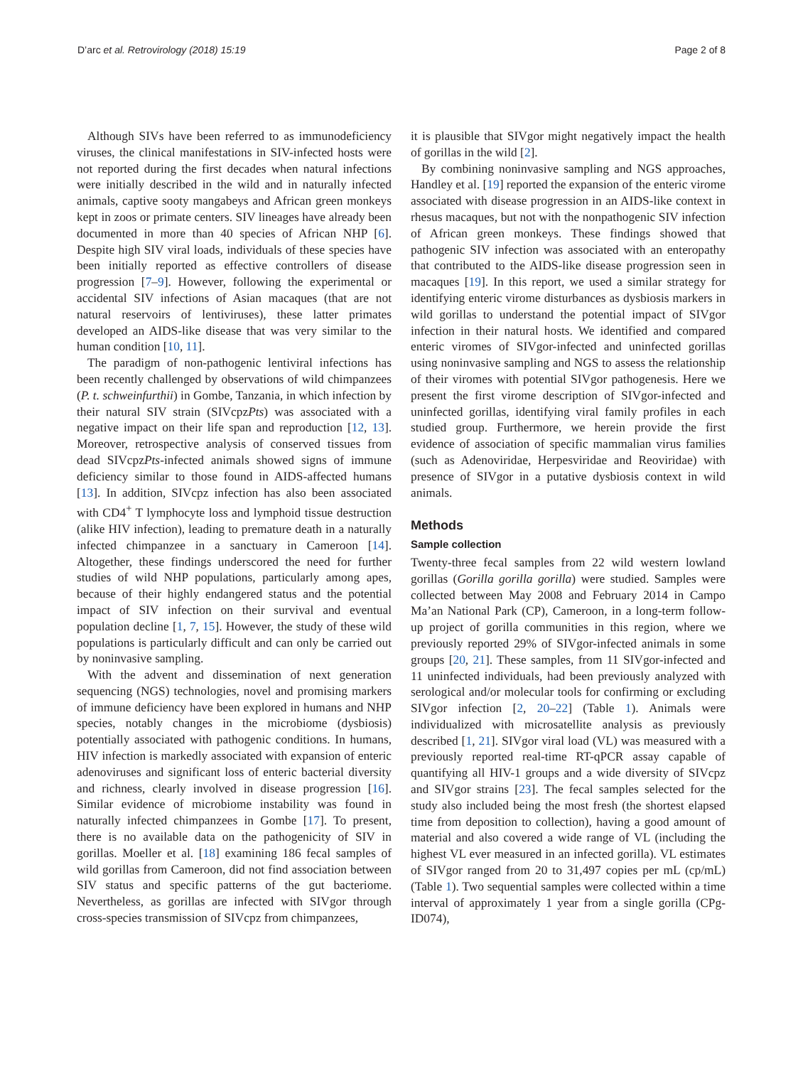D’arc et al. Retrovirology (2018) 15:19
Page 2 of 8
Although SIVs have been referred to as immunodeficiency viruses, the clinical manifestations in SIV-infected hosts were not reported during the first decades when natural infections were initially described in the wild and in naturally infected animals, captive sooty mangabeys and African green monkeys kept in zoos or primate centers. SIV lineages have already been documented in more than 40 species of African NHP [6]. Despite high SIV viral loads, individuals of these species have been initially reported as effective controllers of disease progression [7–9]. However, following the experimental or accidental SIV infections of Asian macaques (that are not natural reservoirs of lentiviruses), these latter primates developed an AIDS-like disease that was very similar to the human condition [10, 11].
The paradigm of non-pathogenic lentiviral infections has been recently challenged by observations of wild chimpanzees (P. t. schweinfurthii) in Gombe, Tanzania, in which infection by their natural SIV strain (SIVcpzPts) was associated with a negative impact on their life span and reproduction [12, 13]. Moreover, retrospective analysis of conserved tissues from dead SIVcpzPts-infected animals showed signs of immune deficiency similar to those found in AIDS-affected humans [13]. In addition, SIVcpz infection has also been associated with CD4<sup>+</sup> T lymphocyte loss and lymphoid tissue destruction (alike HIV infection), leading to premature death in a naturally infected chimpanzee in a sanctuary in Cameroon [14]. Altogether, these findings underscored the need for further studies of wild NHP populations, particularly among apes, because of their highly endangered status and the potential impact of SIV infection on their survival and eventual population decline [1, 7, 15]. However, the study of these wild populations is particularly difficult and can only be carried out by noninvasive sampling.
With the advent and dissemination of next generation sequencing (NGS) technologies, novel and promising markers of immune deficiency have been explored in humans and NHP species, notably changes in the microbiome (dysbiosis) potentially associated with pathogenic conditions. In humans, HIV infection is markedly associated with expansion of enteric adenoviruses and significant loss of enteric bacterial diversity and richness, clearly involved in disease progression [16]. Similar evidence of microbiome instability was found in naturally infected chimpanzees in Gombe [17]. To present, there is no available data on the pathogenicity of SIV in gorillas. Moeller et al. [18] examining 186 fecal samples of wild gorillas from Cameroon, did not find association between SIV status and specific patterns of the gut bacteriome. Nevertheless, as gorillas are infected with SIVgor through cross-species transmission of SIVcpz from chimpanzees,
it is plausible that SIVgor might negatively impact the health of gorillas in the wild [2].
By combining noninvasive sampling and NGS approaches, Handley et al. [19] reported the expansion of the enteric virome associated with disease progression in an AIDS-like context in rhesus macaques, but not with the nonpathogenic SIV infection of African green monkeys. These findings showed that pathogenic SIV infection was associated with an enteropathy that contributed to the AIDS-like disease progression seen in macaques [19]. In this report, we used a similar strategy for identifying enteric virome disturbances as dysbiosis markers in wild gorillas to understand the potential impact of SIVgor infection in their natural hosts. We identified and compared enteric viromes of SIVgor-infected and uninfected gorillas using noninvasive sampling and NGS to assess the relationship of their viromes with potential SIVgor pathogenesis. Here we present the first virome description of SIVgor-infected and uninfected gorillas, identifying viral family profiles in each studied group. Furthermore, we herein provide the first evidence of association of specific mammalian virus families (such as Adenoviridae, Herpesviridae and Reoviridae) with presence of SIVgor in a putative dysbiosis context in wild animals.
Methods
Sample collection
Twenty-three fecal samples from 22 wild western lowland gorillas (Gorilla gorilla gorilla) were studied. Samples were collected between May 2008 and February 2014 in Campo Ma’an National Park (CP), Cameroon, in a long-term follow-up project of gorilla communities in this region, where we previously reported 29% of SIVgor-infected animals in some groups [20, 21]. These samples, from 11 SIVgor-infected and 11 uninfected individuals, had been previously analyzed with serological and/or molecular tools for confirming or excluding SIVgor infection [2, 20–22] (Table 1). Animals were individualized with microsatellite analysis as previously described [1, 21]. SIVgor viral load (VL) was measured with a previously reported real-time RT-qPCR assay capable of quantifying all HIV-1 groups and a wide diversity of SIVcpz and SIVgor strains [23]. The fecal samples selected for the study also included being the most fresh (the shortest elapsed time from deposition to collection), having a good amount of material and also covered a wide range of VL (including the highest VL ever measured in an infected gorilla). VL estimates of SIVgor ranged from 20 to 31,497 copies per mL (cp/mL) (Table 1). Two sequential samples were collected within a time interval of approximately 1 year from a single gorilla (CPg-ID074),